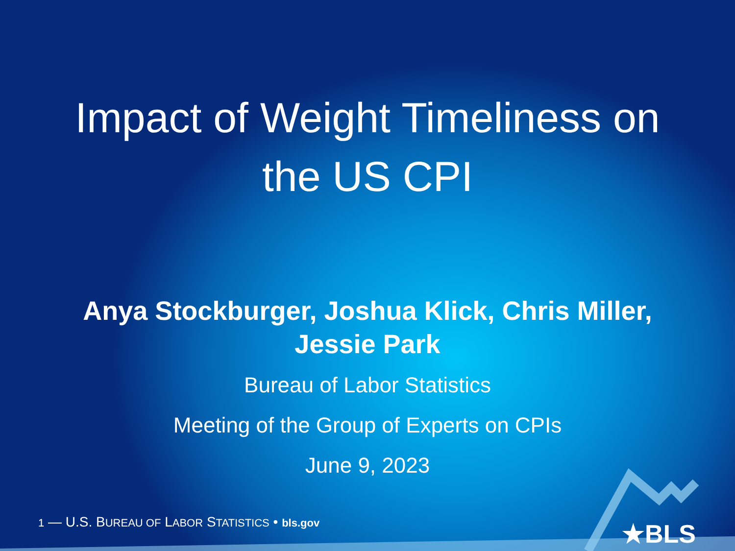Impact of Weight Timeliness on
the US CPI
Anya Stockburger, Joshua Klick, Chris Miller,
Jessie Park
Bureau of Labor Statistics
Meeting of the Group of Experts on CPIs
June 9, 2023
1 — U.S. BUREAU OF LABOR STATISTICS • bls.gov ★BLS